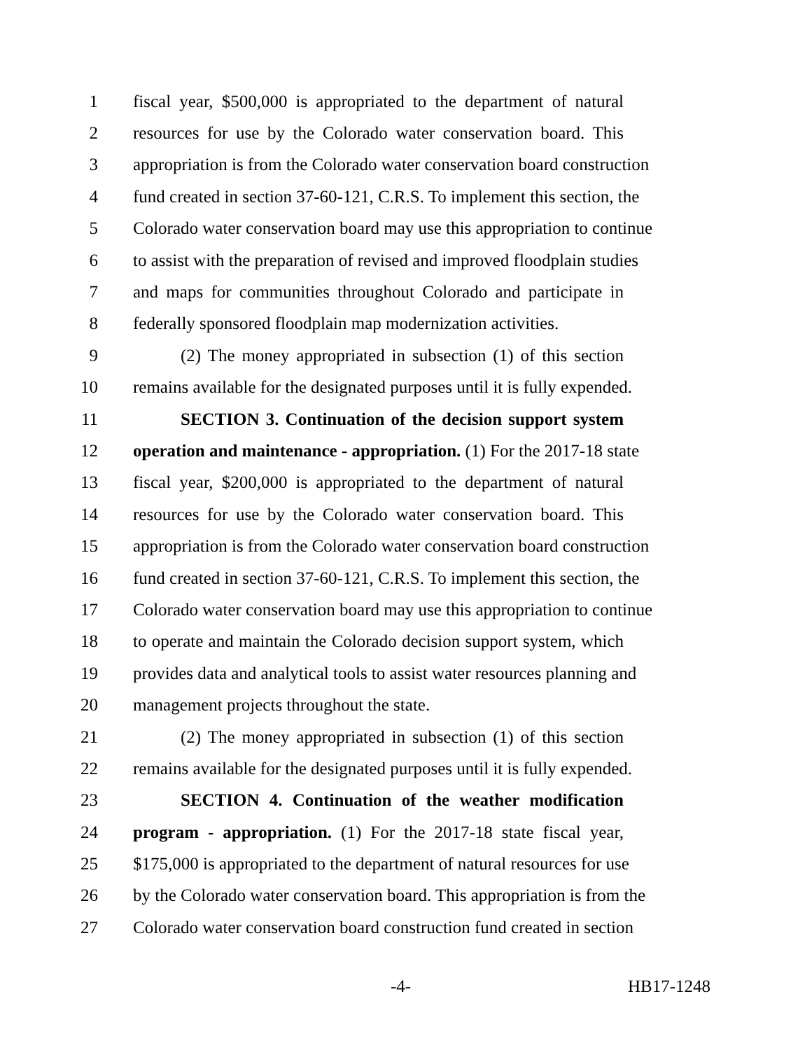1 fiscal year, $500,000 is appropriated to the department of natural
2 resources for use by the Colorado water conservation board. This
3 appropriation is from the Colorado water conservation board construction
4 fund created in section 37-60-121, C.R.S. To implement this section, the
5 Colorado water conservation board may use this appropriation to continue
6 to assist with the preparation of revised and improved floodplain studies
7 and maps for communities throughout Colorado and participate in
8 federally sponsored floodplain map modernization activities.
9 (2) The money appropriated in subsection (1) of this section
10 remains available for the designated purposes until it is fully expended.
11 SECTION 3. Continuation of the decision support system
12 operation and maintenance - appropriation. (1) For the 2017-18 state
13 fiscal year, $200,000 is appropriated to the department of natural
14 resources for use by the Colorado water conservation board. This
15 appropriation is from the Colorado water conservation board construction
16 fund created in section 37-60-121, C.R.S. To implement this section, the
17 Colorado water conservation board may use this appropriation to continue
18 to operate and maintain the Colorado decision support system, which
19 provides data and analytical tools to assist water resources planning and
20 management projects throughout the state.
21 (2) The money appropriated in subsection (1) of this section
22 remains available for the designated purposes until it is fully expended.
23 SECTION 4. Continuation of the weather modification
24 program - appropriation. (1) For the 2017-18 state fiscal year,
25 $175,000 is appropriated to the department of natural resources for use
26 by the Colorado water conservation board. This appropriation is from the
27 Colorado water conservation board construction fund created in section
-4- HB17-1248